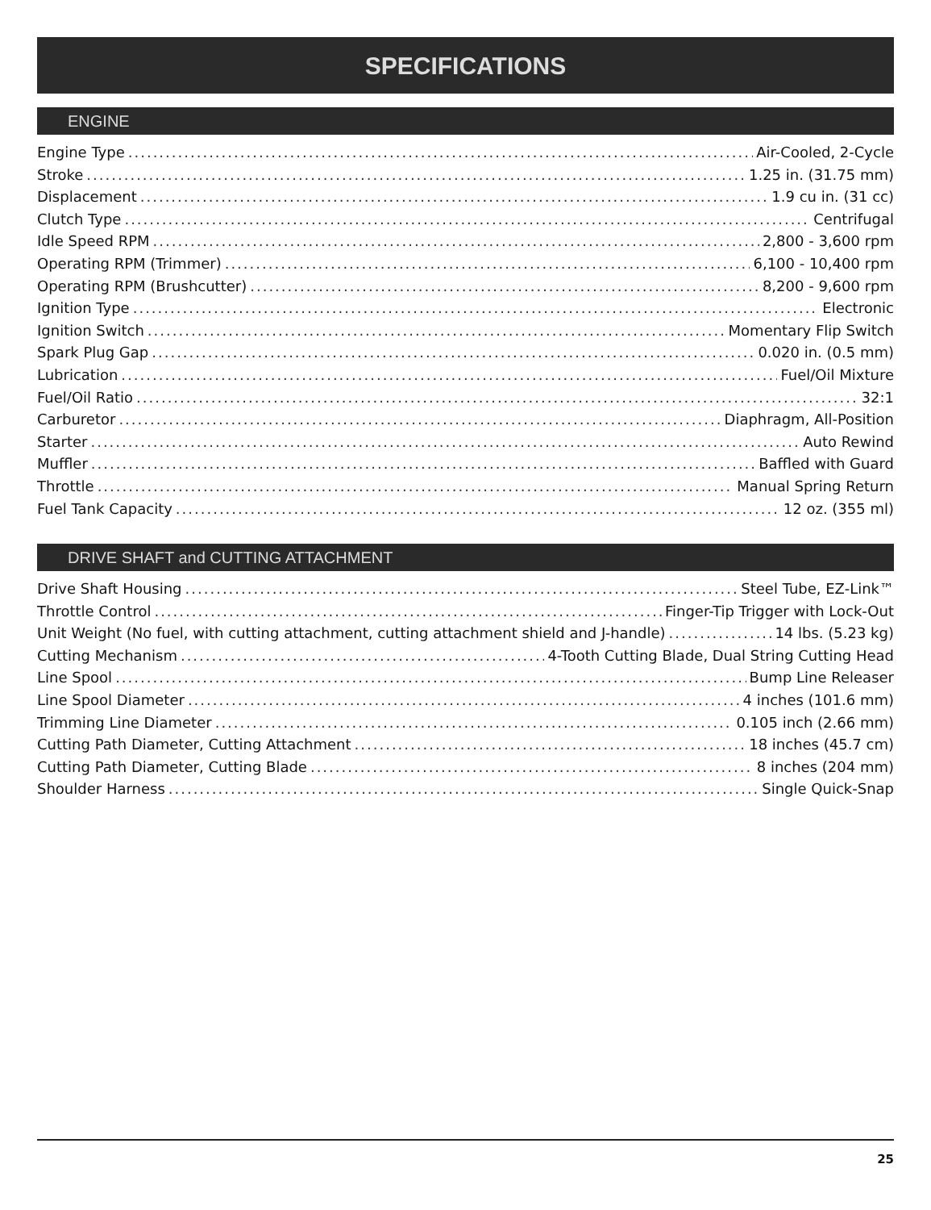SPECIFICATIONS
ENGINE
Engine Type Air-Cooled, 2-Cycle
Stroke 1.25 in. (31.75 mm)
Displacement 1.9 cu in. (31 cc)
Clutch Type Centrifugal
Idle Speed RPM 2,800 - 3,600 rpm
Operating RPM (Trimmer) 6,100 - 10,400 rpm
Operating RPM (Brushcutter) 8,200 - 9,600 rpm
Ignition Type Electronic
Ignition Switch Momentary Flip Switch
Spark Plug Gap 0.020 in. (0.5 mm)
Lubrication Fuel/Oil Mixture
Fuel/Oil Ratio 32:1
Carburetor Diaphragm, All-Position
Starter Auto Rewind
Muffler Baffled with Guard
Throttle Manual Spring Return
Fuel Tank Capacity 12 oz. (355 ml)
DRIVE SHAFT and CUTTING ATTACHMENT
Drive Shaft Housing Steel Tube, EZ-Link™
Throttle Control Finger-Tip Trigger with Lock-Out
Unit Weight (No fuel, with cutting attachment, cutting attachment shield and J-handle) 14 lbs. (5.23 kg)
Cutting Mechanism 4-Tooth Cutting Blade, Dual String Cutting Head
Line Spool Bump Line Releaser
Line Spool Diameter 4 inches (101.6 mm)
Trimming Line Diameter 0.105 inch (2.66 mm)
Cutting Path Diameter, Cutting Attachment 18 inches (45.7 cm)
Cutting Path Diameter, Cutting Blade 8 inches (204 mm)
Shoulder Harness Single Quick-Snap
25